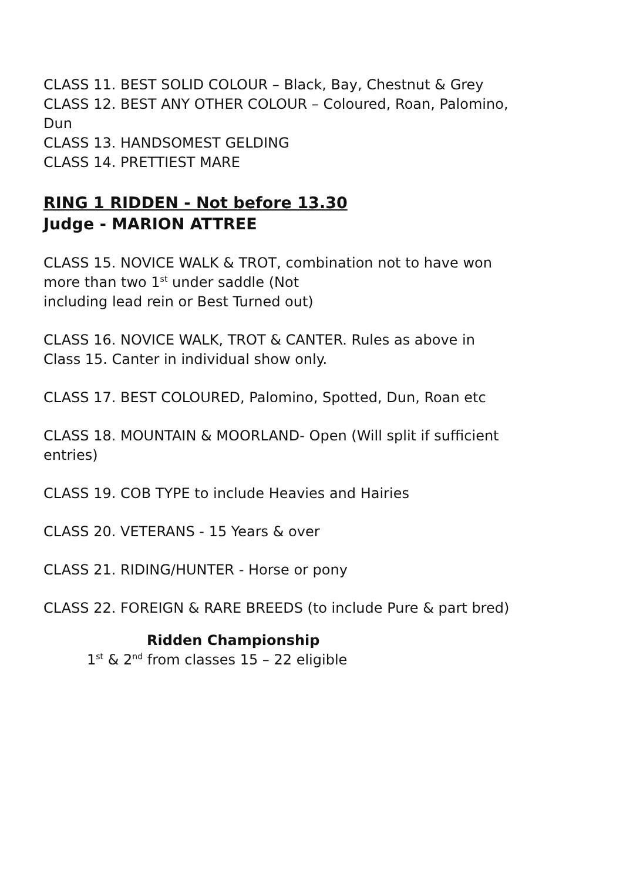CLASS 11. BEST SOLID COLOUR – Black, Bay, Chestnut & Grey
CLASS 12. BEST ANY OTHER COLOUR – Coloured, Roan, Palomino,
Dun
CLASS 13. HANDSOMEST GELDING
CLASS 14. PRETTIEST MARE
RING 1 RIDDEN - Not before 13.30
Judge - MARION ATTREE
CLASS 15. NOVICE WALK & TROT, combination not to have won
more than two 1<sup>st</sup> under saddle (Not
including lead rein or Best Turned out)
CLASS 16. NOVICE WALK, TROT & CANTER. Rules as above in
Class 15. Canter in individual show only.
CLASS 17. BEST COLOURED, Palomino, Spotted, Dun, Roan etc
CLASS 18. MOUNTAIN & MOORLAND- Open (Will split if sufficient
entries)
CLASS 19. COB TYPE to include Heavies and Hairies
CLASS 20. VETERANS - 15 Years & over
CLASS 21. RIDING/HUNTER - Horse or pony
CLASS 22. FOREIGN & RARE BREEDS (to include Pure & part bred)
Ridden Championship
1<sup>st</sup> & 2<sup>nd</sup> from classes 15 – 22 eligible